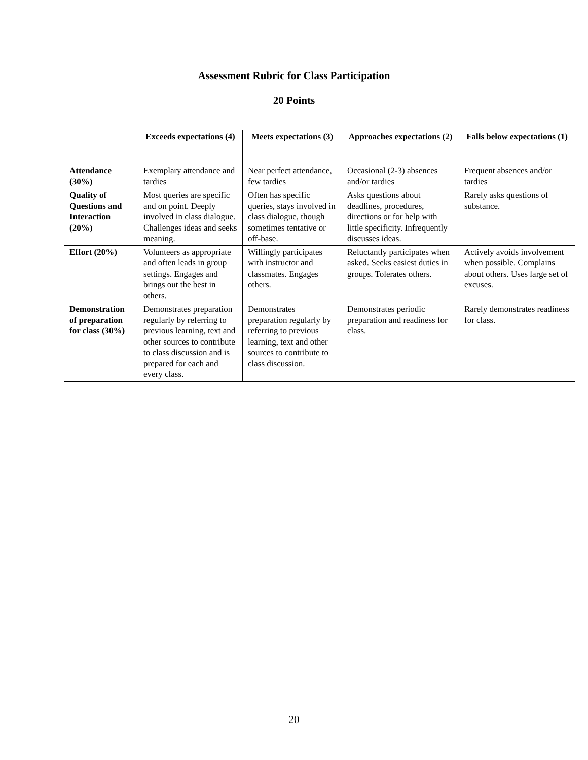Assessment Rubric for Class Participation
20 Points
| | Exceeds expectations (4) | Meets expectations (3) | Approaches expectations (2) | Falls below expectations (1) |
| --- | --- | --- | --- | --- |
| Attendance (30%) | Exemplary attendance and tardies | Near perfect attendance, few tardies | Occasional (2-3) absences and/or tardies | Frequent absences and/or tardies |
| Quality of Questions and Interaction (20%) | Most queries are specific and on point. Deeply involved in class dialogue. Challenges ideas and seeks meaning. | Often has specific queries, stays involved in class dialogue, though sometimes tentative or off-base. | Asks questions about deadlines, procedures, directions or for help with little specificity. Infrequently discusses ideas. | Rarely asks questions of substance. |
| Effort (20%) | Volunteers as appropriate and often leads in group settings. Engages and brings out the best in others. | Willingly participates with instructor and classmates. Engages others. | Reluctantly participates when asked. Seeks easiest duties in groups. Tolerates others. | Actively avoids involvement when possible. Complains about others. Uses large set of excuses. |
| Demonstration of preparation for class (30%) | Demonstrates preparation regularly by referring to previous learning, text and other sources to contribute to class discussion and is prepared for each and every class. | Demonstrates preparation regularly by referring to previous learning, text and other sources to contribute to class discussion. | Demonstrates periodic preparation and readiness for class. | Rarely demonstrates readiness for class. |
20